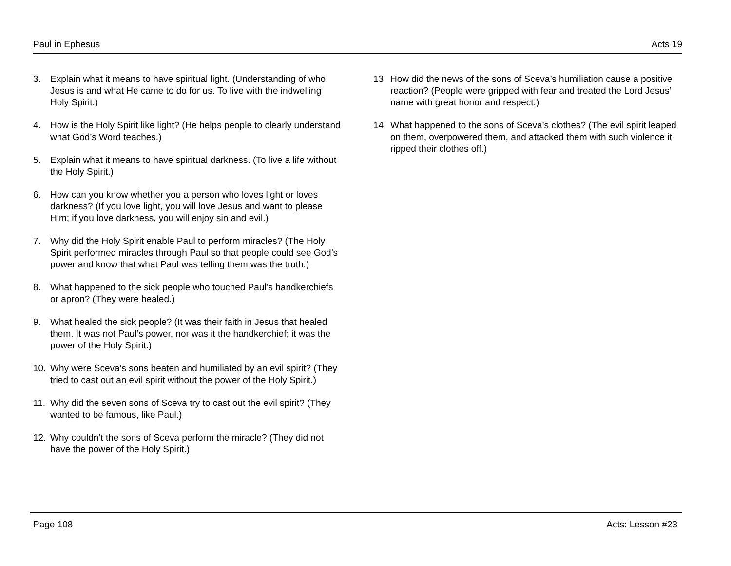Paul in Ephesus Acts 19
3. Explain what it means to have spiritual light. (Understanding of who Jesus is and what He came to do for us. To live with the indwelling Holy Spirit.)
4. How is the Holy Spirit like light? (He helps people to clearly understand what God’s Word teaches.)
5. Explain what it means to have spiritual darkness. (To live a life without the Holy Spirit.)
6. How can you know whether you a person who loves light or loves darkness? (If you love light, you will love Jesus and want to please Him; if you love darkness, you will enjoy sin and evil.)
7. Why did the Holy Spirit enable Paul to perform miracles? (The Holy Spirit performed miracles through Paul so that people could see God’s power and know that what Paul was telling them was the truth.)
8. What happened to the sick people who touched Paul’s handkerchiefs or apron? (They were healed.)
9. What healed the sick people? (It was their faith in Jesus that healed them. It was not Paul’s power, nor was it the handkerchief; it was the power of the Holy Spirit.)
10. Why were Sceva’s sons beaten and humiliated by an evil spirit? (They tried to cast out an evil spirit without the power of the Holy Spirit.)
11. Why did the seven sons of Sceva try to cast out the evil spirit? (They wanted to be famous, like Paul.)
12. Why couldn’t the sons of Sceva perform the miracle? (They did not have the power of the Holy Spirit.)
13. How did the news of the sons of Sceva’s humiliation cause a positive reaction? (People were gripped with fear and treated the Lord Jesus’ name with great honor and respect.)
14. What happened to the sons of Sceva’s clothes? (The evil spirit leaped on them, overpowered them, and attacked them with such violence it ripped their clothes off.)
Page 108 Acts: Lesson #23